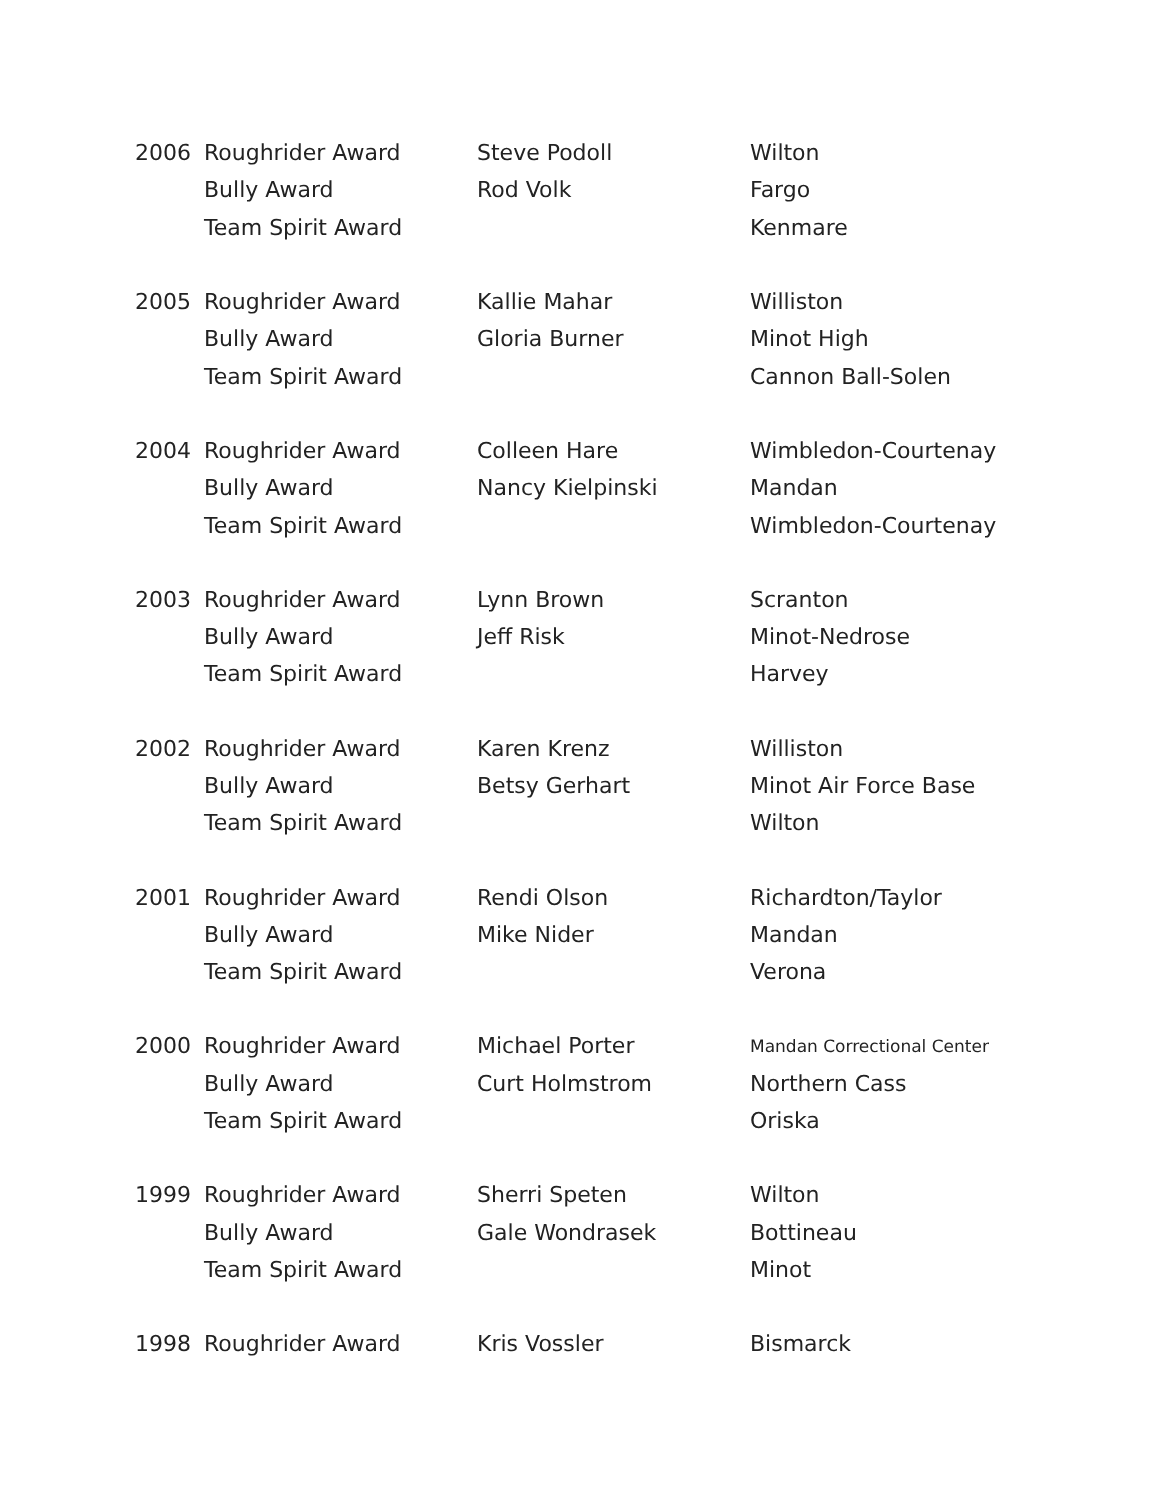| 2006 | Roughrider Award | Steve Podoll | Wilton |
| | Bully Award | Rod Volk | Fargo |
| | Team Spirit Award | | Kenmare |
| 2005 | Roughrider Award | Kallie Mahar | Williston |
| | Bully Award | Gloria Burner | Minot High |
| | Team Spirit Award | | Cannon Ball-Solen |
| 2004 | Roughrider Award | Colleen Hare | Wimbledon-Courtenay |
| | Bully Award | Nancy Kielpinski | Mandan |
| | Team Spirit Award | | Wimbledon-Courtenay |
| 2003 | Roughrider Award | Lynn Brown | Scranton |
| | Bully Award | Jeff Risk | Minot-Nedrose |
| | Team Spirit Award | | Harvey |
| 2002 | Roughrider Award | Karen Krenz | Williston |
| | Bully Award | Betsy Gerhart | Minot Air Force Base |
| | Team Spirit Award | | Wilton |
| 2001 | Roughrider Award | Rendi Olson | Richardton/Taylor |
| | Bully Award | Mike Nider | Mandan |
| | Team Spirit Award | | Verona |
| 2000 | Roughrider Award | Michael Porter | Mandan Correctional Center |
| | Bully Award | Curt Holmstrom | Northern Cass |
| | Team Spirit Award | | Oriska |
| 1999 | Roughrider Award | Sherri Speten | Wilton |
| | Bully Award | Gale Wondrasek | Bottineau |
| | Team Spirit Award | | Minot |
| 1998 | Roughrider Award | Kris Vossler | Bismarck |